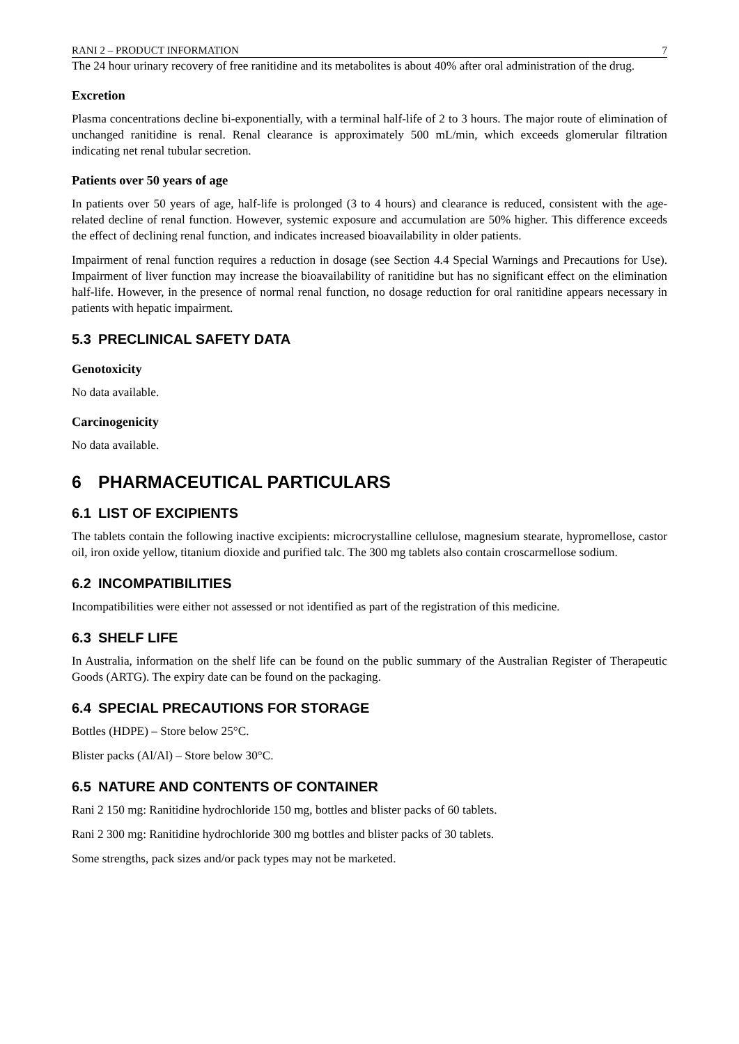RANI 2 – PRODUCT INFORMATION 7
The 24 hour urinary recovery of free ranitidine and its metabolites is about 40% after oral administration of the drug.
Excretion
Plasma concentrations decline bi-exponentially, with a terminal half-life of 2 to 3 hours. The major route of elimination of unchanged ranitidine is renal. Renal clearance is approximately 500 mL/min, which exceeds glomerular filtration indicating net renal tubular secretion.
Patients over 50 years of age
In patients over 50 years of age, half-life is prolonged (3 to 4 hours) and clearance is reduced, consistent with the age-related decline of renal function. However, systemic exposure and accumulation are 50% higher. This difference exceeds the effect of declining renal function, and indicates increased bioavailability in older patients.
Impairment of renal function requires a reduction in dosage (see Section 4.4 Special Warnings and Precautions for Use). Impairment of liver function may increase the bioavailability of ranitidine but has no significant effect on the elimination half-life. However, in the presence of normal renal function, no dosage reduction for oral ranitidine appears necessary in patients with hepatic impairment.
5.3 PRECLINICAL SAFETY DATA
Genotoxicity
No data available.
Carcinogenicity
No data available.
6 PHARMACEUTICAL PARTICULARS
6.1 LIST OF EXCIPIENTS
The tablets contain the following inactive excipients: microcrystalline cellulose, magnesium stearate, hypromellose, castor oil, iron oxide yellow, titanium dioxide and purified talc. The 300 mg tablets also contain croscarmellose sodium.
6.2 INCOMPATIBILITIES
Incompatibilities were either not assessed or not identified as part of the registration of this medicine.
6.3 SHELF LIFE
In Australia, information on the shelf life can be found on the public summary of the Australian Register of Therapeutic Goods (ARTG). The expiry date can be found on the packaging.
6.4 SPECIAL PRECAUTIONS FOR STORAGE
Bottles (HDPE) – Store below 25°C.
Blister packs (Al/Al) – Store below 30°C.
6.5 NATURE AND CONTENTS OF CONTAINER
Rani 2 150 mg: Ranitidine hydrochloride 150 mg, bottles and blister packs of 60 tablets.
Rani 2 300 mg: Ranitidine hydrochloride 300 mg bottles and blister packs of 30 tablets.
Some strengths, pack sizes and/or pack types may not be marketed.